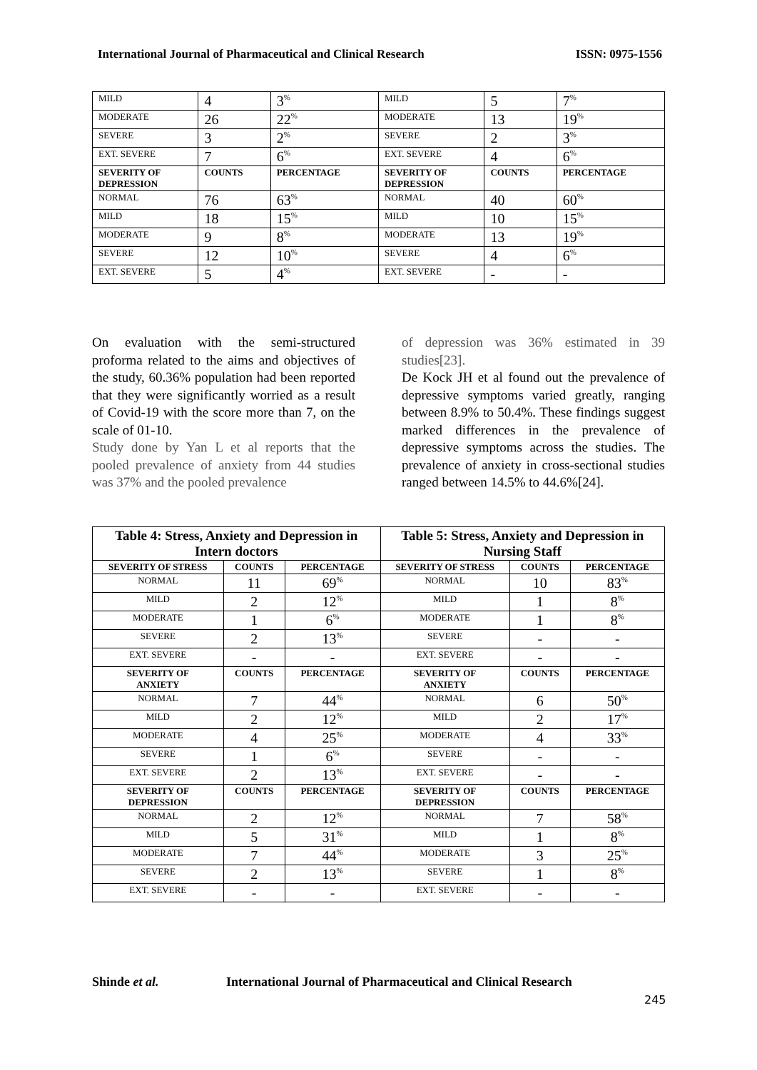International Journal of Pharmaceutical and Clinical Research ISSN: 0975-1556
| MILD | 4 | 3<sup>%</sup> | MILD | 5 | 7<sup>%</sup> |
| MODERATE | 26 | 22<sup>%</sup> | MODERATE | 13 | 19<sup>%</sup> |
| SEVERE | 3 | 2<sup>%</sup> | SEVERE | 2 | 3<sup>%</sup> |
| EXT. SEVERE | 7 | 6<sup>%</sup> | EXT. SEVERE | 4 | 6<sup>%</sup> |
| SEVERITY OF DEPRESSION | COUNTS | PERCENTAGE | SEVERITY OF DEPRESSION | COUNTS | PERCENTAGE |
| NORMAL | 76 | 63<sup>%</sup> | NORMAL | 40 | 60<sup>%</sup> |
| MILD | 18 | 15<sup>%</sup> | MILD | 10 | 15<sup>%</sup> |
| MODERATE | 9 | 8<sup>%</sup> | MODERATE | 13 | 19<sup>%</sup> |
| SEVERE | 12 | 10<sup>%</sup> | SEVERE | 4 | 6<sup>%</sup> |
| EXT. SEVERE | 5 | 4<sup>%</sup> | EXT. SEVERE | - | - |
On evaluation with the semi-structured proforma related to the aims and objectives of the study, 60.36% population had been reported that they were significantly worried as a result of Covid-19 with the score more than 7, on the scale of 01-10.
Study done by Yan L et al reports that the pooled prevalence of anxiety from 44 studies was 37% and the pooled prevalence
of depression was 36% estimated in 39 studies[23].
De Kock JH et al found out the prevalence of depressive symptoms varied greatly, ranging between 8.9% to 50.4%. These findings suggest marked differences in the prevalence of depressive symptoms across the studies. The prevalence of anxiety in cross-sectional studies ranged between 14.5% to 44.6%[24].
| Table 4: Stress, Anxiety and Depression in Intern doctors | | | Table 5: Stress, Anxiety and Depression in Nursing Staff | | |
| --- | --- | --- | --- | --- | --- |
| SEVERITY OF STRESS | COUNTS | PERCENTAGE | SEVERITY OF STRESS | COUNTS | PERCENTAGE |
| NORMAL | 11 | 69<sup>%</sup> | NORMAL | 10 | 83<sup>%</sup> |
| MILD | 2 | 12<sup>%</sup> | MILD | 1 | 8<sup>%</sup> |
| MODERATE | 1 | 6<sup>%</sup> | MODERATE | 1 | 8<sup>%</sup> |
| SEVERE | 2 | 13<sup>%</sup> | SEVERE | - | - |
| EXT. SEVERE | - | - | EXT. SEVERE | - | - |
| SEVERITY OF ANXIETY | COUNTS | PERCENTAGE | SEVERITY OF ANXIETY | COUNTS | PERCENTAGE |
| NORMAL | 7 | 44<sup>%</sup> | NORMAL | 6 | 50<sup>%</sup> |
| MILD | 2 | 12<sup>%</sup> | MILD | 2 | 17<sup>%</sup> |
| MODERATE | 4 | 25<sup>%</sup> | MODERATE | 4 | 33<sup>%</sup> |
| SEVERE | 1 | 6<sup>%</sup> | SEVERE | - | - |
| EXT. SEVERE | 2 | 13<sup>%</sup> | EXT. SEVERE | - | - |
| SEVERITY OF DEPRESSION | COUNTS | PERCENTAGE | SEVERITY OF DEPRESSION | COUNTS | PERCENTAGE |
| NORMAL | 2 | 12<sup>%</sup> | NORMAL | 7 | 58<sup>%</sup> |
| MILD | 5 | 31<sup>%</sup> | MILD | 1 | 8<sup>%</sup> |
| MODERATE | 7 | 44<sup>%</sup> | MODERATE | 3 | 25<sup>%</sup> |
| SEVERE | 2 | 13<sup>%</sup> | SEVERE | 1 | 8<sup>%</sup> |
| EXT. SEVERE | - | - | EXT. SEVERE | - | - |
Shinde et al. International Journal of Pharmaceutical and Clinical Research
245